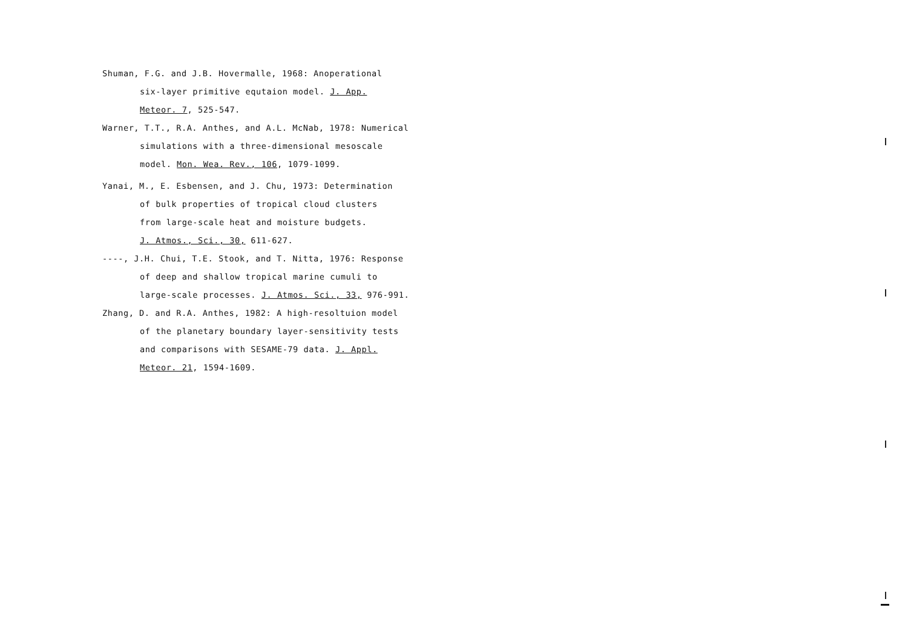Shuman, F.G. and J.B. Hovermalle, 1968: Anoperational
six-layer primitive equtaion model. J. App.
Meteor. 7, 525-547.
Warner, T.T., R.A. Anthes, and A.L. McNab, 1978: Numerical
simulations with a three-dimensional mesoscale
model. Mon. Wea. Rev., 106, 1079-1099.
Yanai, M., E. Esbensen, and J. Chu, 1973: Determination
of bulk properties of tropical cloud clusters
from large-scale heat and moisture budgets.
J. Atmos., Sci., 30, 611-627.
----, J.H. Chui, T.E. Stook, and T. Nitta, 1976: Response
of deep and shallow tropical marine cumuli to
large-scale processes. J. Atmos. Sci., 33, 976-991.
Zhang, D. and R.A. Anthes, 1982: A high-resoltuion model
of the planetary boundary layer-sensitivity tests
and comparisons with SESAME-79 data. J. Appl.
Meteor. 21, 1594-1609.